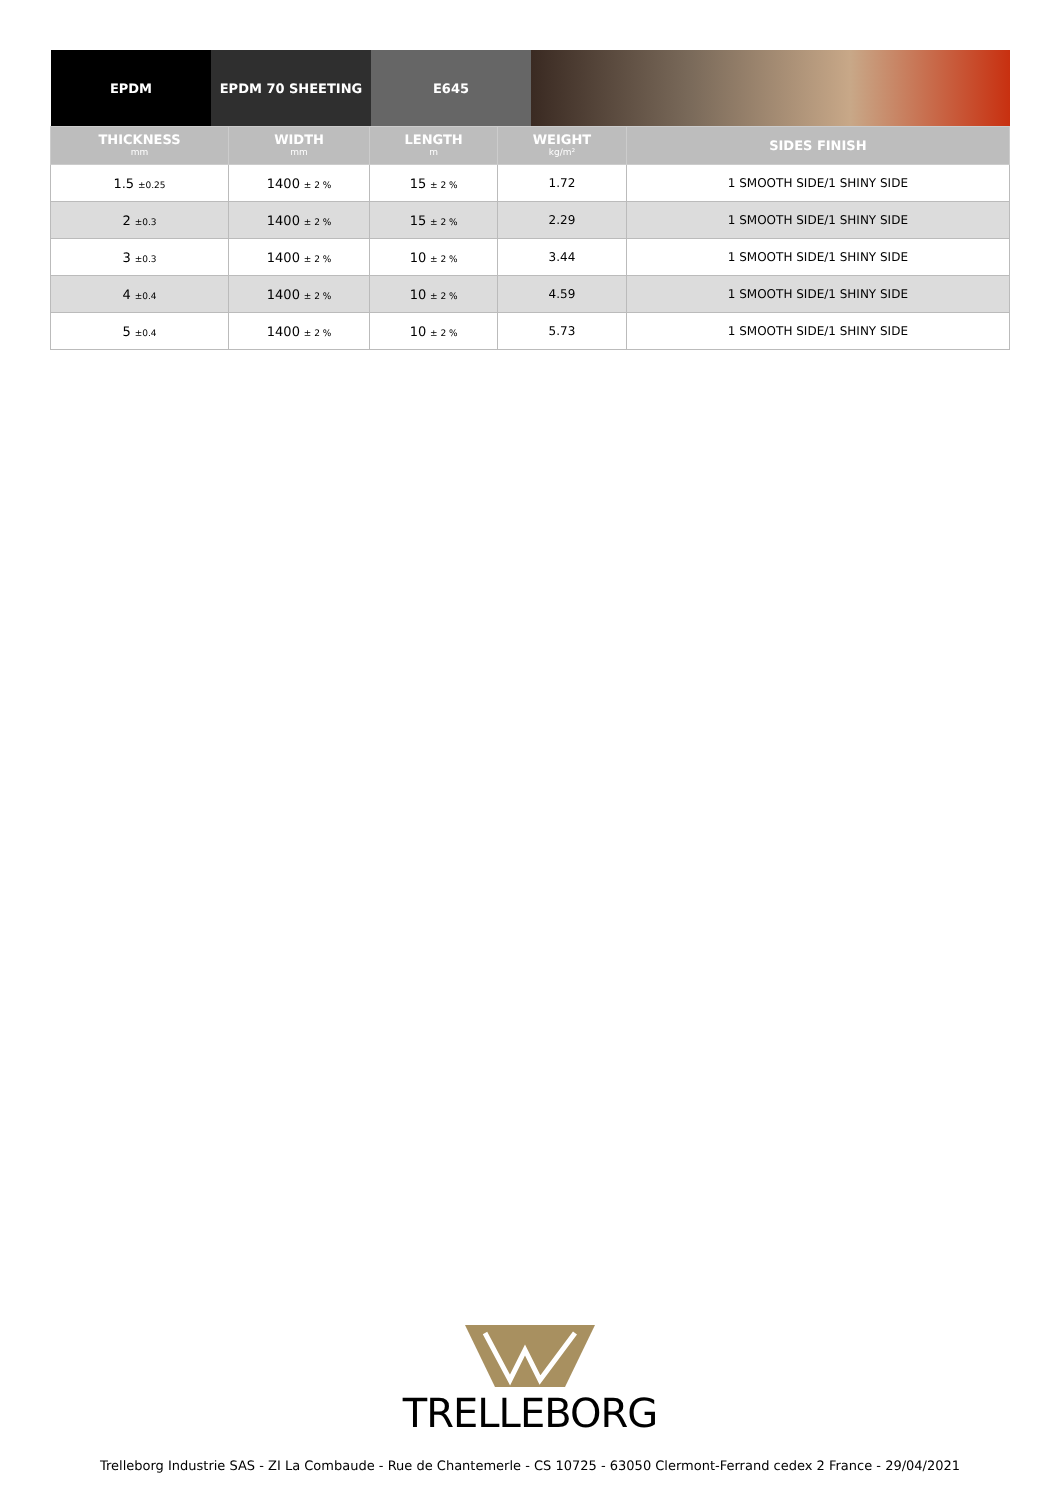EPDM EPDM 70 SHEETING E645
| THICKNESS mm | WIDTH mm | LENGTH m | WEIGHT kg/m² | SIDES FINISH |
| --- | --- | --- | --- | --- |
| 1.5 ±0.25 | 1400 ± 2 % | 15 ± 2 % | 1.72 | 1 SMOOTH SIDE/1 SHINY SIDE |
| 2 ±0.3 | 1400 ± 2 % | 15 ± 2 % | 2.29 | 1 SMOOTH SIDE/1 SHINY SIDE |
| 3 ±0.3 | 1400 ± 2 % | 10 ± 2 % | 3.44 | 1 SMOOTH SIDE/1 SHINY SIDE |
| 4 ±0.4 | 1400 ± 2 % | 10 ± 2 % | 4.59 | 1 SMOOTH SIDE/1 SHINY SIDE |
| 5 ±0.4 | 1400 ± 2 % | 10 ± 2 % | 5.73 | 1 SMOOTH SIDE/1 SHINY SIDE |
TRELLEBORG
Trelleborg Industrie SAS - ZI La Combaude - Rue de Chantemerle - CS 10725 - 63050 Clermont-Ferrand cedex 2 France - 29/04/2021